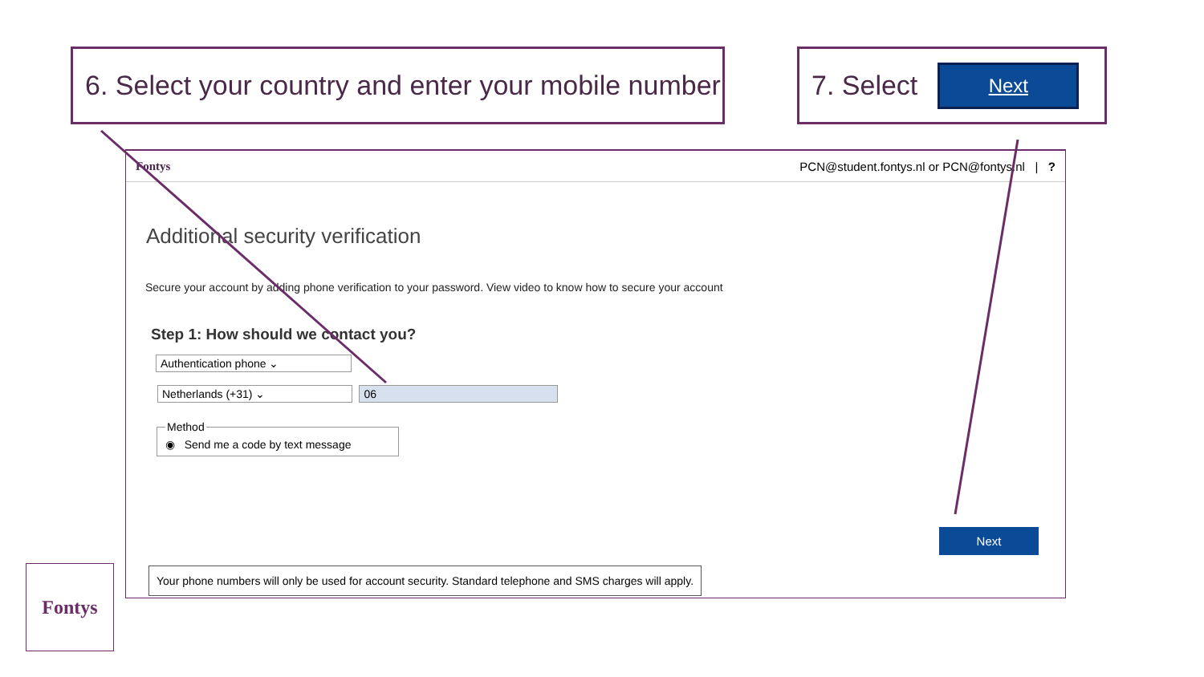6. Select your country and enter your mobile number
7. Select Next
Fontys PCN@student.fontys.nl or PCN@fontys.nl | ?
Additional security verification
Secure your account by adding phone verification to your password. View video to know how to secure your account
Step 1: How should we contact you?
Authentication phone ⌄
Netherlands (+31) ⌄ 06
Method◉ Send me a code by text message
Next
Your phone numbers will only be used for account security. Standard telephone and SMS charges will apply.
Fontys